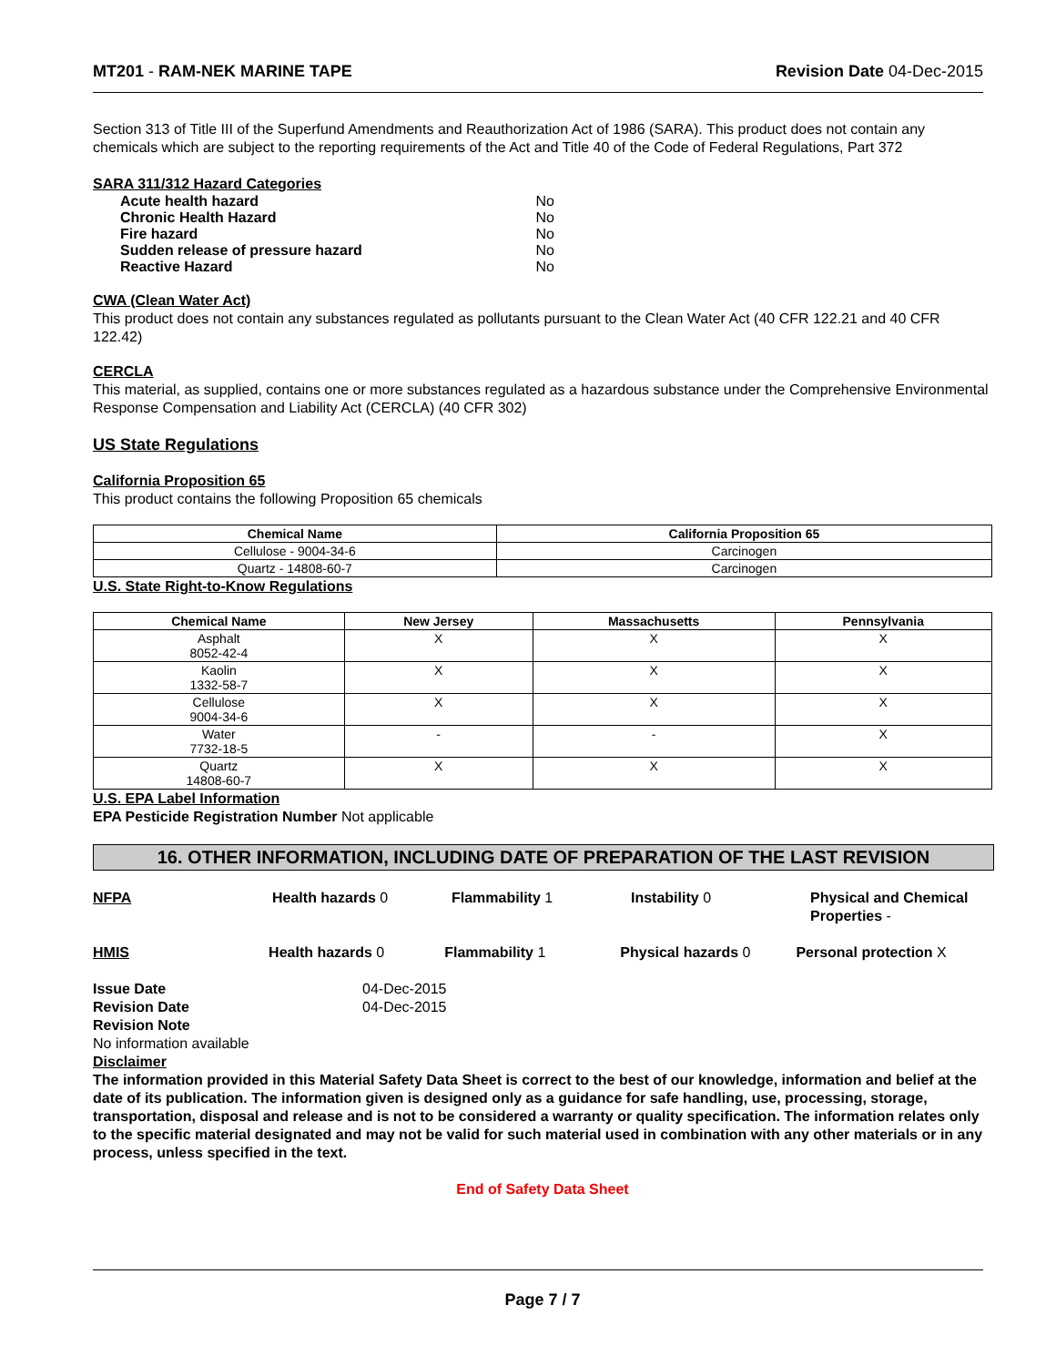MT201 - RAM-NEK MARINE TAPE Revision Date 04-Dec-2015
Section 313 of Title III of the Superfund Amendments and Reauthorization Act of 1986 (SARA). This product does not contain any chemicals which are subject to the reporting requirements of the Act and Title 40 of the Code of Federal Regulations, Part 372
SARA 311/312 Hazard Categories
| Acute health hazard | No |
| Chronic Health Hazard | No |
| Fire hazard | No |
| Sudden release of pressure hazard | No |
| Reactive Hazard | No |
CWA (Clean Water Act)
This product does not contain any substances regulated as pollutants pursuant to the Clean Water Act (40 CFR 122.21 and 40 CFR 122.42)
CERCLA
This material, as supplied, contains one or more substances regulated as a hazardous substance under the Comprehensive Environmental Response Compensation and Liability Act (CERCLA) (40 CFR 302)
US State Regulations
California Proposition 65
This product contains the following Proposition 65 chemicals
| Chemical Name | California Proposition 65 |
| --- | --- |
| Cellulose - 9004-34-6 | Carcinogen |
| Quartz - 14808-60-7 | Carcinogen |
U.S. State Right-to-Know Regulations
| Chemical Name | New Jersey | Massachusetts | Pennsylvania |
| --- | --- | --- | --- |
| Asphalt 8052-42-4 | X | X | X |
| Kaolin 1332-58-7 | X | X | X |
| Cellulose 9004-34-6 | X | X | X |
| Water 7732-18-5 | - | - | X |
| Quartz 14808-60-7 | X | X | X |
U.S. EPA Label Information
EPA Pesticide Registration Number Not applicable
16. OTHER INFORMATION, INCLUDING DATE OF PREPARATION OF THE LAST REVISION
NFPA Health hazards 0 Flammability 1 Instability 0 Physical and Chemical Properties -
HMIS Health hazards 0 Flammability 1 Physical hazards 0 Personal protection X
Issue Date
Revision Date
04-Dec-2015
04-Dec-2015
Revision Note
No information available
Disclaimer
The information provided in this Material Safety Data Sheet is correct to the best of our knowledge, information and belief at the date of its publication. The information given is designed only as a guidance for safe handling, use, processing, storage, transportation, disposal and release and is not to be considered a warranty or quality specification. The information relates only to the specific material designated and may not be valid for such material used in combination with any other materials or in any process, unless specified in the text.
End of Safety Data Sheet
Page 7 / 7